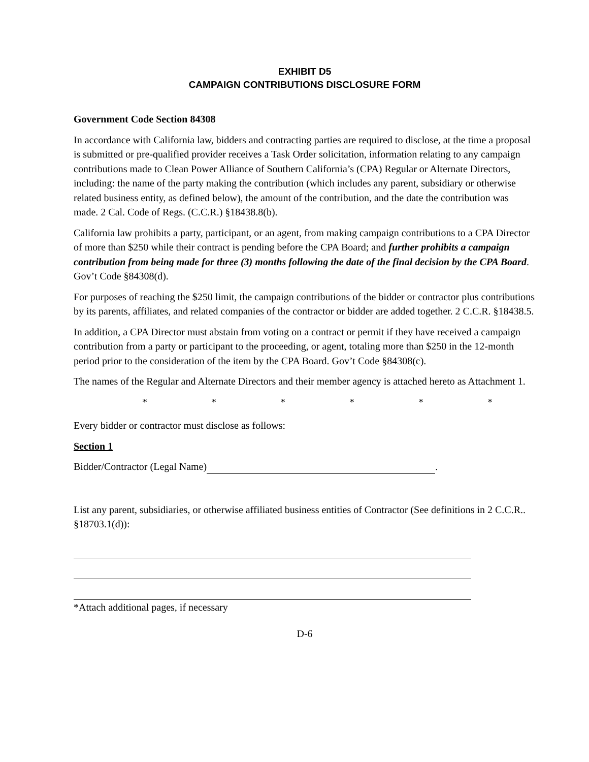EXHIBIT D5
CAMPAIGN CONTRIBUTIONS DISCLOSURE FORM
Government Code Section 84308
In accordance with California law, bidders and contracting parties are required to disclose, at the time a proposal is submitted or pre-qualified provider receives a Task Order solicitation, information relating to any campaign contributions made to Clean Power Alliance of Southern California’s (CPA) Regular or Alternate Directors, including: the name of the party making the contribution (which includes any parent, subsidiary or otherwise related business entity, as defined below), the amount of the contribution, and the date the contribution was made. 2 Cal. Code of Regs. (C.C.R.) §18438.8(b).
California law prohibits a party, participant, or an agent, from making campaign contributions to a CPA Director of more than $250 while their contract is pending before the CPA Board; and further prohibits a campaign contribution from being made for three (3) months following the date of the final decision by the CPA Board. Gov’t Code §84308(d).
For purposes of reaching the $250 limit, the campaign contributions of the bidder or contractor plus contributions by its parents, affiliates, and related companies of the contractor or bidder are added together. 2 C.C.R. §18438.5.
In addition, a CPA Director must abstain from voting on a contract or permit if they have received a campaign contribution from a party or participant to the proceeding, or agent, totaling more than $250 in the 12-month period prior to the consideration of the item by the CPA Board. Gov’t Code §84308(c).
The names of the Regular and Alternate Directors and their member agency is attached hereto as Attachment 1.
* * * * * *
Every bidder or contractor must disclose as follows:
Section 1
Bidder/Contractor (Legal Name) .
List any parent, subsidiaries, or otherwise affiliated business entities of Contractor (See definitions in 2 C.C.R.. §18703.1(d)):
*Attach additional pages, if necessary
D-6